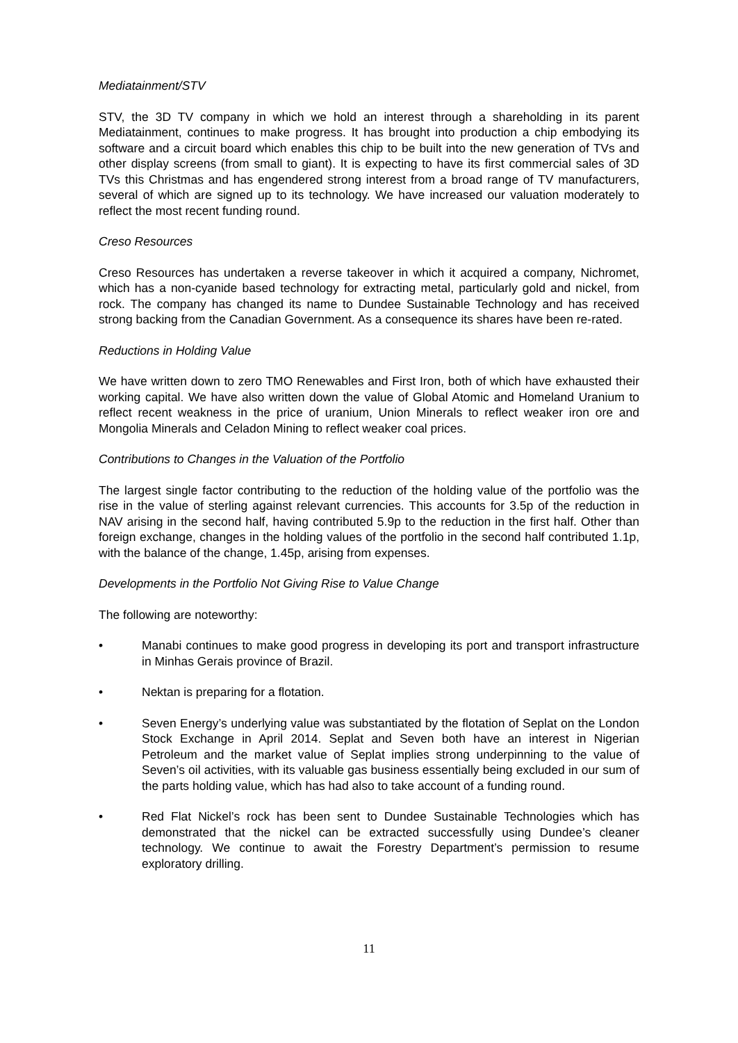Mediatainment/STV
STV, the 3D TV company in which we hold an interest through a shareholding in its parent Mediatainment, continues to make progress. It has brought into production a chip embodying its software and a circuit board which enables this chip to be built into the new generation of TVs and other display screens (from small to giant). It is expecting to have its first commercial sales of 3D TVs this Christmas and has engendered strong interest from a broad range of TV manufacturers, several of which are signed up to its technology. We have increased our valuation moderately to reflect the most recent funding round.
Creso Resources
Creso Resources has undertaken a reverse takeover in which it acquired a company, Nichromet, which has a non-cyanide based technology for extracting metal, particularly gold and nickel, from rock. The company has changed its name to Dundee Sustainable Technology and has received strong backing from the Canadian Government. As a consequence its shares have been re-rated.
Reductions in Holding Value
We have written down to zero TMO Renewables and First Iron, both of which have exhausted their working capital. We have also written down the value of Global Atomic and Homeland Uranium to reflect recent weakness in the price of uranium, Union Minerals to reflect weaker iron ore and Mongolia Minerals and Celadon Mining to reflect weaker coal prices.
Contributions to Changes in the Valuation of the Portfolio
The largest single factor contributing to the reduction of the holding value of the portfolio was the rise in the value of sterling against relevant currencies. This accounts for 3.5p of the reduction in NAV arising in the second half, having contributed 5.9p to the reduction in the first half. Other than foreign exchange, changes in the holding values of the portfolio in the second half contributed 1.1p, with the balance of the change, 1.45p, arising from expenses.
Developments in the Portfolio Not Giving Rise to Value Change
The following are noteworthy:
• Manabi continues to make good progress in developing its port and transport infrastructure in Minhas Gerais province of Brazil.
• Nektan is preparing for a flotation.
• Seven Energy’s underlying value was substantiated by the flotation of Seplat on the London Stock Exchange in April 2014. Seplat and Seven both have an interest in Nigerian Petroleum and the market value of Seplat implies strong underpinning to the value of Seven’s oil activities, with its valuable gas business essentially being excluded in our sum of the parts holding value, which has had also to take account of a funding round.
• Red Flat Nickel’s rock has been sent to Dundee Sustainable Technologies which has demonstrated that the nickel can be extracted successfully using Dundee’s cleaner technology. We continue to await the Forestry Department’s permission to resume exploratory drilling.
11